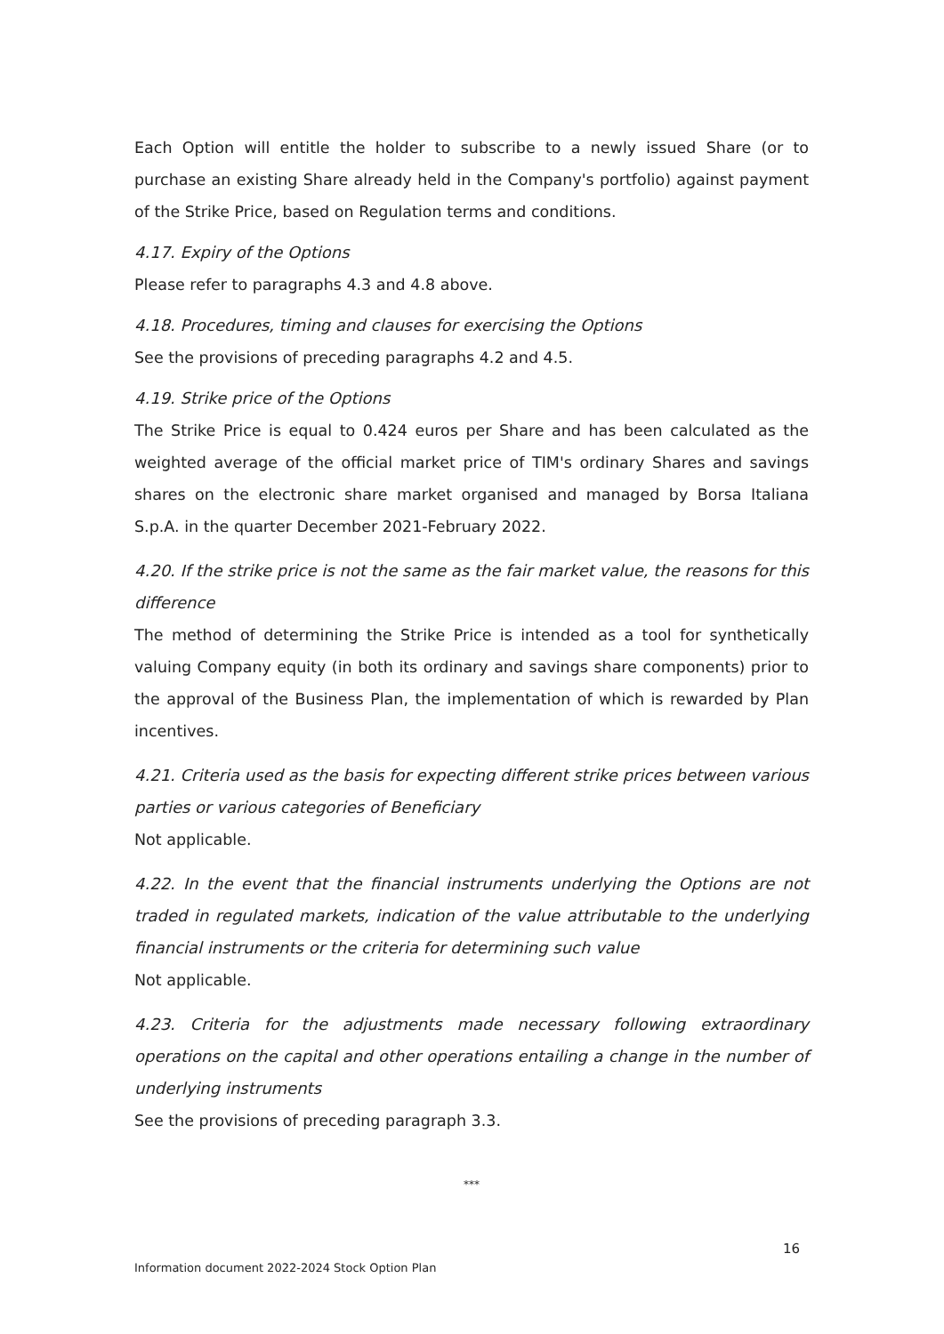Each Option will entitle the holder to subscribe to a newly issued Share (or to purchase an existing Share already held in the Company's portfolio) against payment of the Strike Price, based on Regulation terms and conditions.
4.17. Expiry of the Options
Please refer to paragraphs 4.3 and 4.8 above.
4.18. Procedures, timing and clauses for exercising the Options
See the provisions of preceding paragraphs 4.2 and 4.5.
4.19. Strike price of the Options
The Strike Price is equal to 0.424 euros per Share and has been calculated as the weighted average of the official market price of TIM's ordinary Shares and savings shares on the electronic share market organised and managed by Borsa Italiana S.p.A. in the quarter December 2021-February 2022.
4.20. If the strike price is not the same as the fair market value, the reasons for this difference
The method of determining the Strike Price is intended as a tool for synthetically valuing Company equity (in both its ordinary and savings share components) prior to the approval of the Business Plan, the implementation of which is rewarded by Plan incentives.
4.21. Criteria used as the basis for expecting different strike prices between various parties or various categories of Beneficiary
Not applicable.
4.22. In the event that the financial instruments underlying the Options are not traded in regulated markets, indication of the value attributable to the underlying financial instruments or the criteria for determining such value
Not applicable.
4.23. Criteria for the adjustments made necessary following extraordinary operations on the capital and other operations entailing a change in the number of underlying instruments
See the provisions of preceding paragraph 3.3.
***
16
Information document 2022-2024 Stock Option Plan